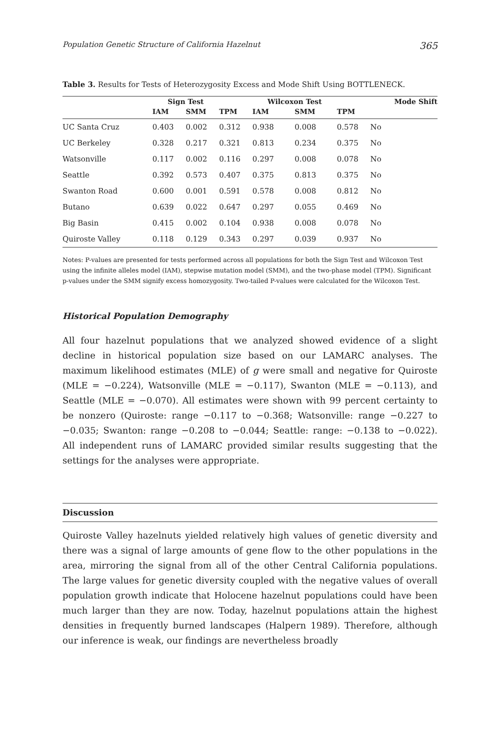Population Genetic Structure of California Hazelnut 365
Table 3. Results for Tests of Heterozygosity Excess and Mode Shift Using BOTTLENECK.
| | Sign Test | | | Wilcoxon Test | | | Mode Shift |
| --- | --- | --- | --- | --- | --- | --- | --- |
| | IAM | SMM | TPM | IAM | SMM | TPM | |
| UC Santa Cruz | 0.403 | 0.002 | 0.312 | 0.938 | 0.008 | 0.578 | No |
| UC Berkeley | 0.328 | 0.217 | 0.321 | 0.813 | 0.234 | 0.375 | No |
| Watsonville | 0.117 | 0.002 | 0.116 | 0.297 | 0.008 | 0.078 | No |
| Seattle | 0.392 | 0.573 | 0.407 | 0.375 | 0.813 | 0.375 | No |
| Swanton Road | 0.600 | 0.001 | 0.591 | 0.578 | 0.008 | 0.812 | No |
| Butano | 0.639 | 0.022 | 0.647 | 0.297 | 0.055 | 0.469 | No |
| Big Basin | 0.415 | 0.002 | 0.104 | 0.938 | 0.008 | 0.078 | No |
| Quiroste Valley | 0.118 | 0.129 | 0.343 | 0.297 | 0.039 | 0.937 | No |
Notes: P-values are presented for tests performed across all populations for both the Sign Test and Wilcoxon Test using the infinite alleles model (IAM), stepwise mutation model (SMM), and the two-phase model (TPM). Significant p-values under the SMM signify excess homozygosity. Two-tailed P-values were calculated for the Wilcoxon Test.
Historical Population Demography
All four hazelnut populations that we analyzed showed evidence of a slight decline in historical population size based on our LAMARC analyses. The maximum likelihood estimates (MLE) of g were small and negative for Quiroste (MLE = −0.224), Watsonville (MLE = −0.117), Swanton (MLE = −0.113), and Seattle (MLE = −0.070). All estimates were shown with 99 percent certainty to be nonzero (Quiroste: range −0.117 to −0.368; Watsonville: range −0.227 to −0.035; Swanton: range −0.208 to −0.044; Seattle: range: −0.138 to −0.022). All independent runs of LAMARC provided similar results suggesting that the settings for the analyses were appropriate.
Discussion
Quiroste Valley hazelnuts yielded relatively high values of genetic diversity and there was a signal of large amounts of gene flow to the other populations in the area, mirroring the signal from all of the other Central California populations. The large values for genetic diversity coupled with the negative values of overall population growth indicate that Holocene hazelnut populations could have been much larger than they are now. Today, hazelnut populations attain the highest densities in frequently burned landscapes (Halpern 1989). Therefore, although our inference is weak, our findings are nevertheless broadly